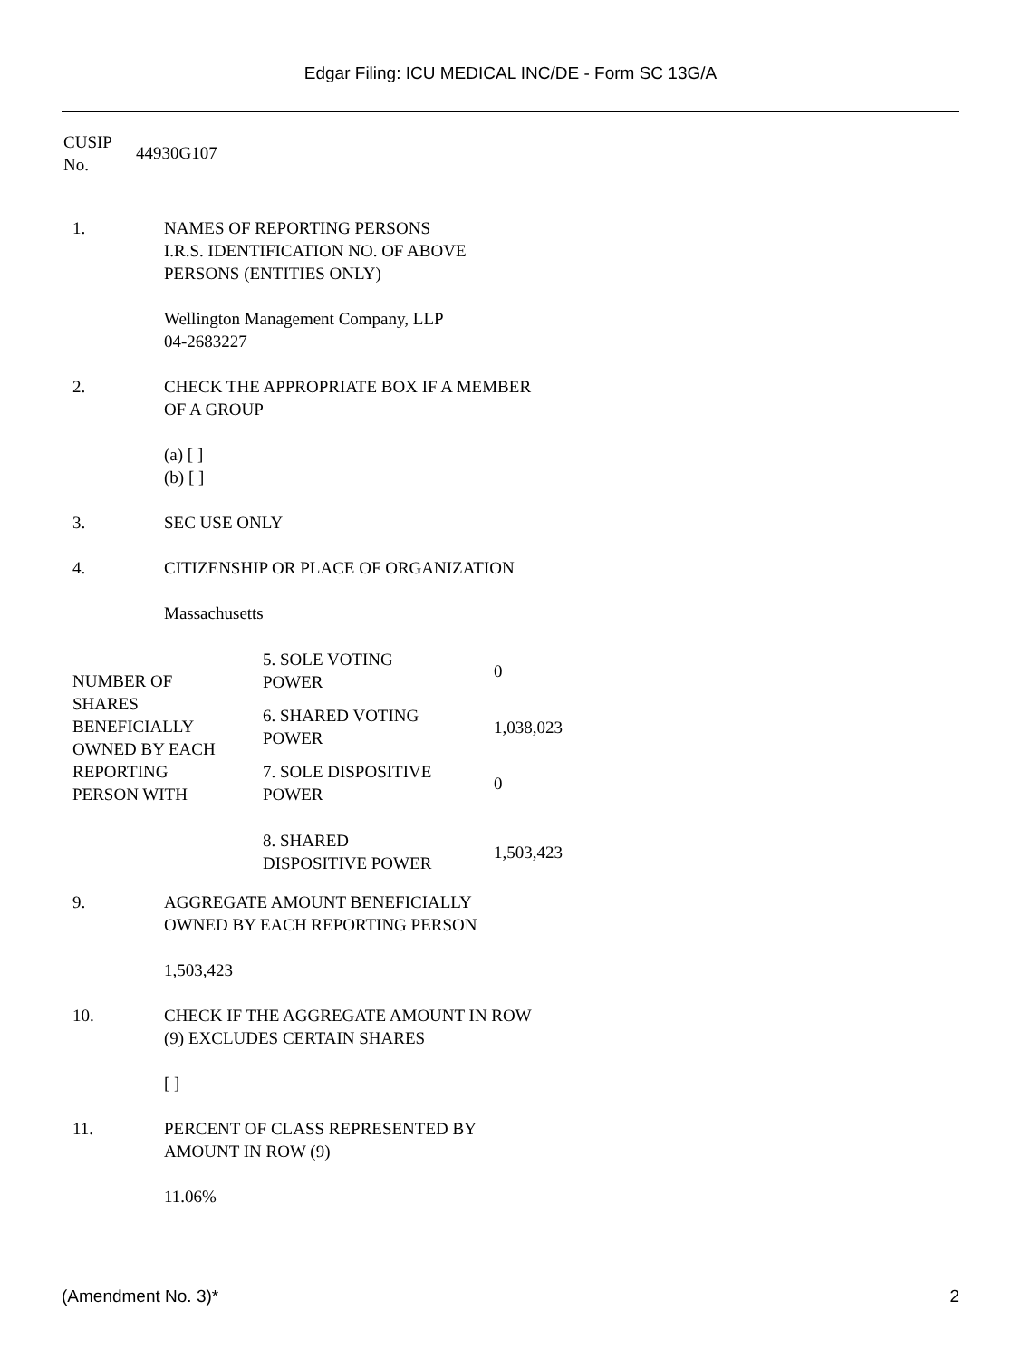Edgar Filing: ICU MEDICAL INC/DE - Form SC 13G/A
CUSIP
No.
44930G107
| 1. | NAMES OF REPORTING PERSONS I.R.S. IDENTIFICATION NO. OF ABOVE PERSONS (ENTITIES ONLY) Wellington Management Company, LLP 04-2683227 |
| 2. | CHECK THE APPROPRIATE BOX IF A MEMBER OF A GROUP (a) [ ] (b) [ ] |
| 3. | SEC USE ONLY |
| 4. | CITIZENSHIP OR PLACE OF ORGANIZATION Massachusetts |
| NUMBER OF SHARES BENEFICIALLY OWNED BY EACH REPORTING PERSON WITH | 5. SOLE VOTING POWER | 0 |
| | 6. SHARED VOTING POWER | 1,038,023 |
| | 7. SOLE DISPOSITIVE POWER | 0 |
| | 8. SHARED DISPOSITIVE POWER | 1,503,423 |
| 9. | AGGREGATE AMOUNT BENEFICIALLY OWNED BY EACH REPORTING PERSON 1,503,423 |
| 10. | CHECK IF THE AGGREGATE AMOUNT IN ROW (9) EXCLUDES CERTAIN SHARES [ ] |
| 11. | PERCENT OF CLASS REPRESENTED BY AMOUNT IN ROW (9) 11.06% |
(Amendment No. 3)* 2